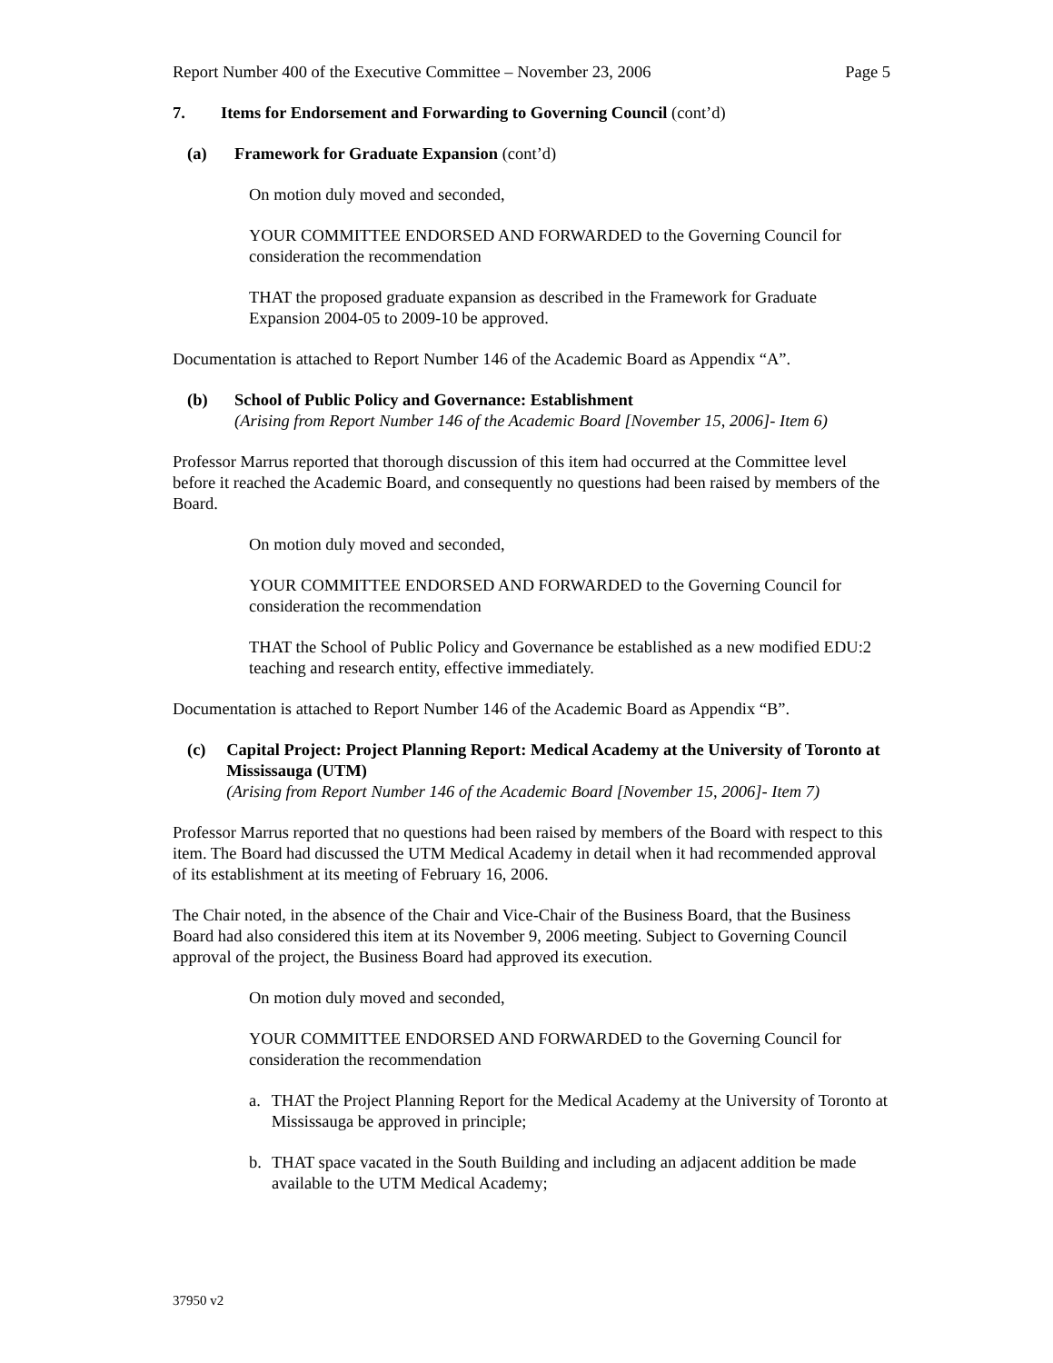Report Number 400 of the Executive Committee – November 23, 2006 Page 5
7. Items for Endorsement and Forwarding to Governing Council (cont’d)
(a) Framework for Graduate Expansion (cont’d)
On motion duly moved and seconded,
YOUR COMMITTEE ENDORSED AND FORWARDED to the Governing Council for consideration the recommendation
THAT the proposed graduate expansion as described in the Framework for Graduate Expansion 2004-05 to 2009-10 be approved.
Documentation is attached to Report Number 146 of the Academic Board as Appendix “A”.
(b) School of Public Policy and Governance: Establishment
(Arising from Report Number 146 of the Academic Board [November 15, 2006]- Item 6)
Professor Marrus reported that thorough discussion of this item had occurred at the Committee level before it reached the Academic Board, and consequently no questions had been raised by members of the Board.
On motion duly moved and seconded,
YOUR COMMITTEE ENDORSED AND FORWARDED to the Governing Council for consideration the recommendation
THAT the School of Public Policy and Governance be established as a new modified EDU:2 teaching and research entity, effective immediately.
Documentation is attached to Report Number 146 of the Academic Board as Appendix “B”.
(c) Capital Project: Project Planning Report: Medical Academy at the University of Toronto at Mississauga (UTM)
(Arising from Report Number 146 of the Academic Board [November 15, 2006]- Item 7)
Professor Marrus reported that no questions had been raised by members of the Board with respect to this item. The Board had discussed the UTM Medical Academy in detail when it had recommended approval of its establishment at its meeting of February 16, 2006.
The Chair noted, in the absence of the Chair and Vice-Chair of the Business Board, that the Business Board had also considered this item at its November 9, 2006 meeting. Subject to Governing Council approval of the project, the Business Board had approved its execution.
On motion duly moved and seconded,
YOUR COMMITTEE ENDORSED AND FORWARDED to the Governing Council for consideration the recommendation
a. THAT the Project Planning Report for the Medical Academy at the University of Toronto at Mississauga be approved in principle;
b. THAT space vacated in the South Building and including an adjacent addition be made available to the UTM Medical Academy;
37950 v2